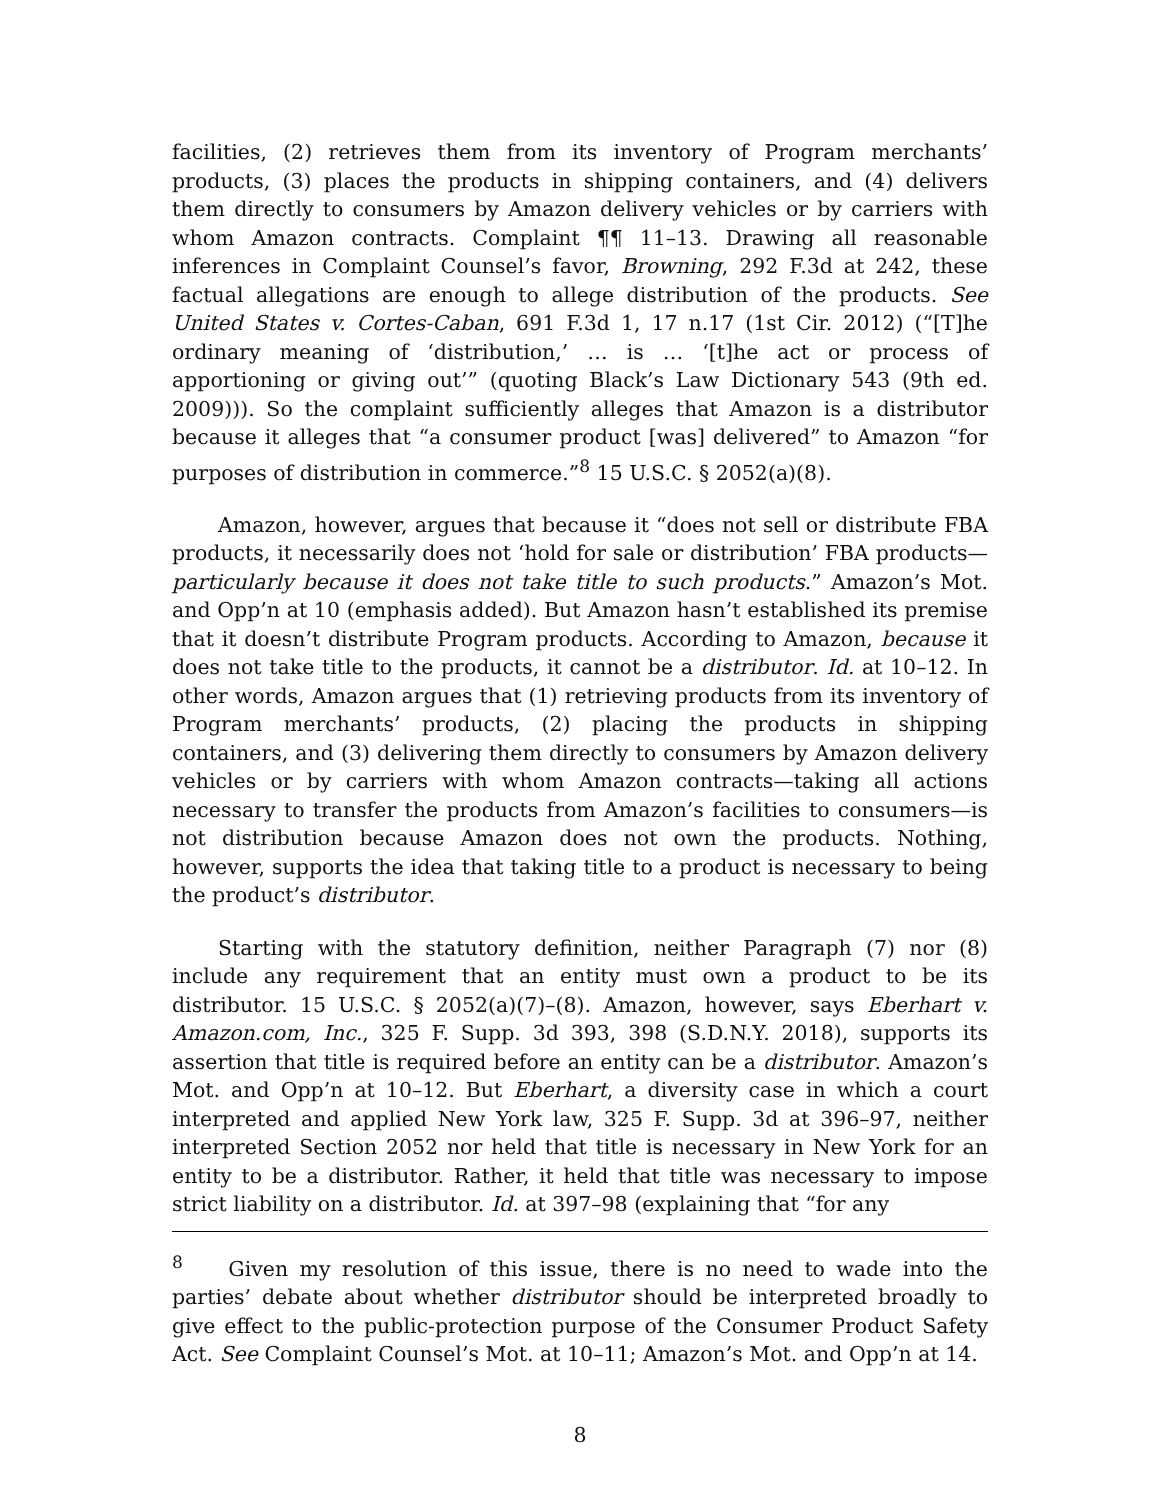facilities, (2) retrieves them from its inventory of Program merchants’ products, (3) places the products in shipping containers, and (4) delivers them directly to consumers by Amazon delivery vehicles or by carriers with whom Amazon contracts. Complaint ¶¶ 11–13. Drawing all reasonable inferences in Complaint Counsel’s favor, Browning, 292 F.3d at 242, these factual allegations are enough to allege distribution of the products. See United States v. Cortes-Caban, 691 F.3d 1, 17 n.17 (1st Cir. 2012) (“[T]he ordinary meaning of ‘distribution,’ … is … ‘[t]he act or process of apportioning or giving out’” (quoting Black’s Law Dictionary 543 (9th ed. 2009))). So the complaint sufficiently alleges that Amazon is a distributor because it alleges that “a consumer product [was] delivered” to Amazon “for purposes of distribution in commerce.”<sup>8</sup> 15 U.S.C. § 2052(a)(8).
Amazon, however, argues that because it “does not sell or distribute FBA products, it necessarily does not ‘hold for sale or distribution’ FBA products—particularly because it does not take title to such products.” Amazon’s Mot. and Opp’n at 10 (emphasis added). But Amazon hasn’t established its premise that it doesn’t distribute Program products. According to Amazon, because it does not take title to the products, it cannot be a distributor. Id. at 10–12. In other words, Amazon argues that (1) retrieving products from its inventory of Program merchants’ products, (2) placing the products in shipping containers, and (3) delivering them directly to consumers by Amazon delivery vehicles or by carriers with whom Amazon contracts—taking all actions necessary to transfer the products from Amazon’s facilities to consumers—is not distribution because Amazon does not own the products. Nothing, however, supports the idea that taking title to a product is necessary to being the product’s distributor.
Starting with the statutory definition, neither Paragraph (7) nor (8) include any requirement that an entity must own a product to be its distributor. 15 U.S.C. § 2052(a)(7)–(8). Amazon, however, says Eberhart v. Amazon.com, Inc., 325 F. Supp. 3d 393, 398 (S.D.N.Y. 2018), supports its assertion that title is required before an entity can be a distributor. Amazon’s Mot. and Opp’n at 10–12. But Eberhart, a diversity case in which a court interpreted and applied New York law, 325 F. Supp. 3d at 396–97, neither interpreted Section 2052 nor held that title is necessary in New York for an entity to be a distributor. Rather, it held that title was necessary to impose strict liability on a distributor. Id. at 397–98 (explaining that “for any
<sup>8</sup> Given my resolution of this issue, there is no need to wade into the parties’ debate about whether distributor should be interpreted broadly to give effect to the public-protection purpose of the Consumer Product Safety Act. See Complaint Counsel’s Mot. at 10–11; Amazon’s Mot. and Opp’n at 14.
8